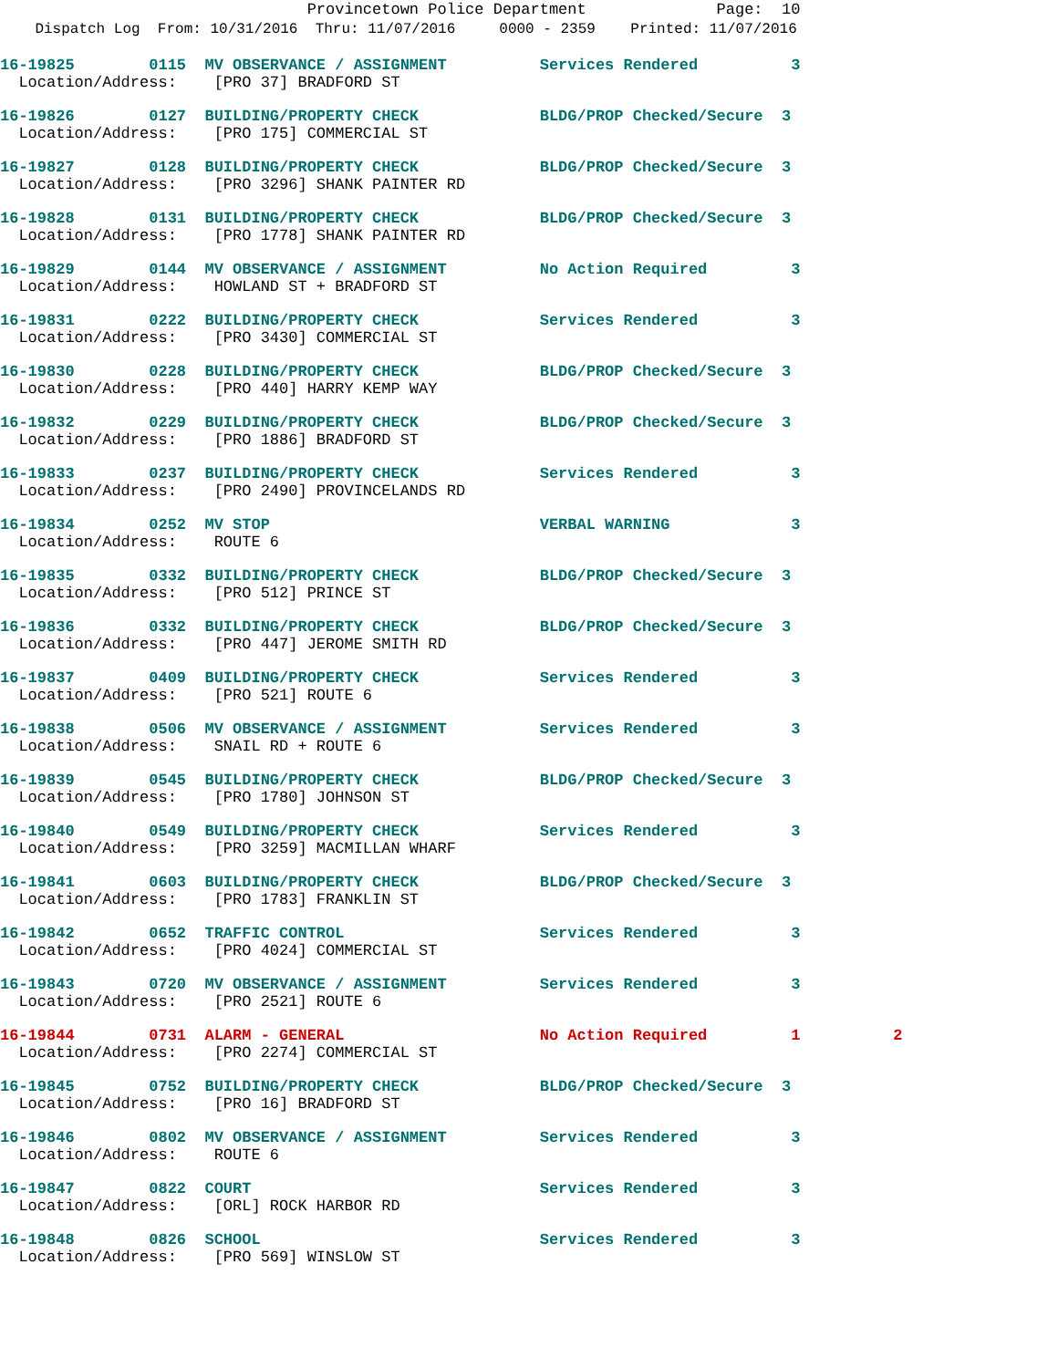Provincetown Police Department Page: 10
Dispatch Log From: 10/31/2016 Thru: 11/07/2016 0000 - 2359 Printed: 11/07/2016
16-19825 0115 MV OBSERVANCE / ASSIGNMENT Services Rendered 3
Location/Address: [PRO 37] BRADFORD ST
16-19826 0127 BUILDING/PROPERTY CHECK BLDG/PROP Checked/Secure 3
Location/Address: [PRO 175] COMMERCIAL ST
16-19827 0128 BUILDING/PROPERTY CHECK BLDG/PROP Checked/Secure 3
Location/Address: [PRO 3296] SHANK PAINTER RD
16-19828 0131 BUILDING/PROPERTY CHECK BLDG/PROP Checked/Secure 3
Location/Address: [PRO 1778] SHANK PAINTER RD
16-19829 0144 MV OBSERVANCE / ASSIGNMENT No Action Required 3
Location/Address: HOWLAND ST + BRADFORD ST
16-19831 0222 BUILDING/PROPERTY CHECK Services Rendered 3
Location/Address: [PRO 3430] COMMERCIAL ST
16-19830 0228 BUILDING/PROPERTY CHECK BLDG/PROP Checked/Secure 3
Location/Address: [PRO 440] HARRY KEMP WAY
16-19832 0229 BUILDING/PROPERTY CHECK BLDG/PROP Checked/Secure 3
Location/Address: [PRO 1886] BRADFORD ST
16-19833 0237 BUILDING/PROPERTY CHECK Services Rendered 3
Location/Address: [PRO 2490] PROVINCELANDS RD
16-19834 0252 MV STOP VERBAL WARNING 3
Location/Address: ROUTE 6
16-19835 0332 BUILDING/PROPERTY CHECK BLDG/PROP Checked/Secure 3
Location/Address: [PRO 512] PRINCE ST
16-19836 0332 BUILDING/PROPERTY CHECK BLDG/PROP Checked/Secure 3
Location/Address: [PRO 447] JEROME SMITH RD
16-19837 0409 BUILDING/PROPERTY CHECK Services Rendered 3
Location/Address: [PRO 521] ROUTE 6
16-19838 0506 MV OBSERVANCE / ASSIGNMENT Services Rendered 3
Location/Address: SNAIL RD + ROUTE 6
16-19839 0545 BUILDING/PROPERTY CHECK BLDG/PROP Checked/Secure 3
Location/Address: [PRO 1780] JOHNSON ST
16-19840 0549 BUILDING/PROPERTY CHECK Services Rendered 3
Location/Address: [PRO 3259] MACMILLAN WHARF
16-19841 0603 BUILDING/PROPERTY CHECK BLDG/PROP Checked/Secure 3
Location/Address: [PRO 1783] FRANKLIN ST
16-19842 0652 TRAFFIC CONTROL Services Rendered 3
Location/Address: [PRO 4024] COMMERCIAL ST
16-19843 0720 MV OBSERVANCE / ASSIGNMENT Services Rendered 3
Location/Address: [PRO 2521] ROUTE 6
16-19844 0731 ALARM - GENERAL No Action Required 1 2
Location/Address: [PRO 2274] COMMERCIAL ST
16-19845 0752 BUILDING/PROPERTY CHECK BLDG/PROP Checked/Secure 3
Location/Address: [PRO 16] BRADFORD ST
16-19846 0802 MV OBSERVANCE / ASSIGNMENT Services Rendered 3
Location/Address: ROUTE 6
16-19847 0822 COURT Services Rendered 3
Location/Address: [ORL] ROCK HARBOR RD
16-19848 0826 SCHOOL Services Rendered 3
Location/Address: [PRO 569] WINSLOW ST